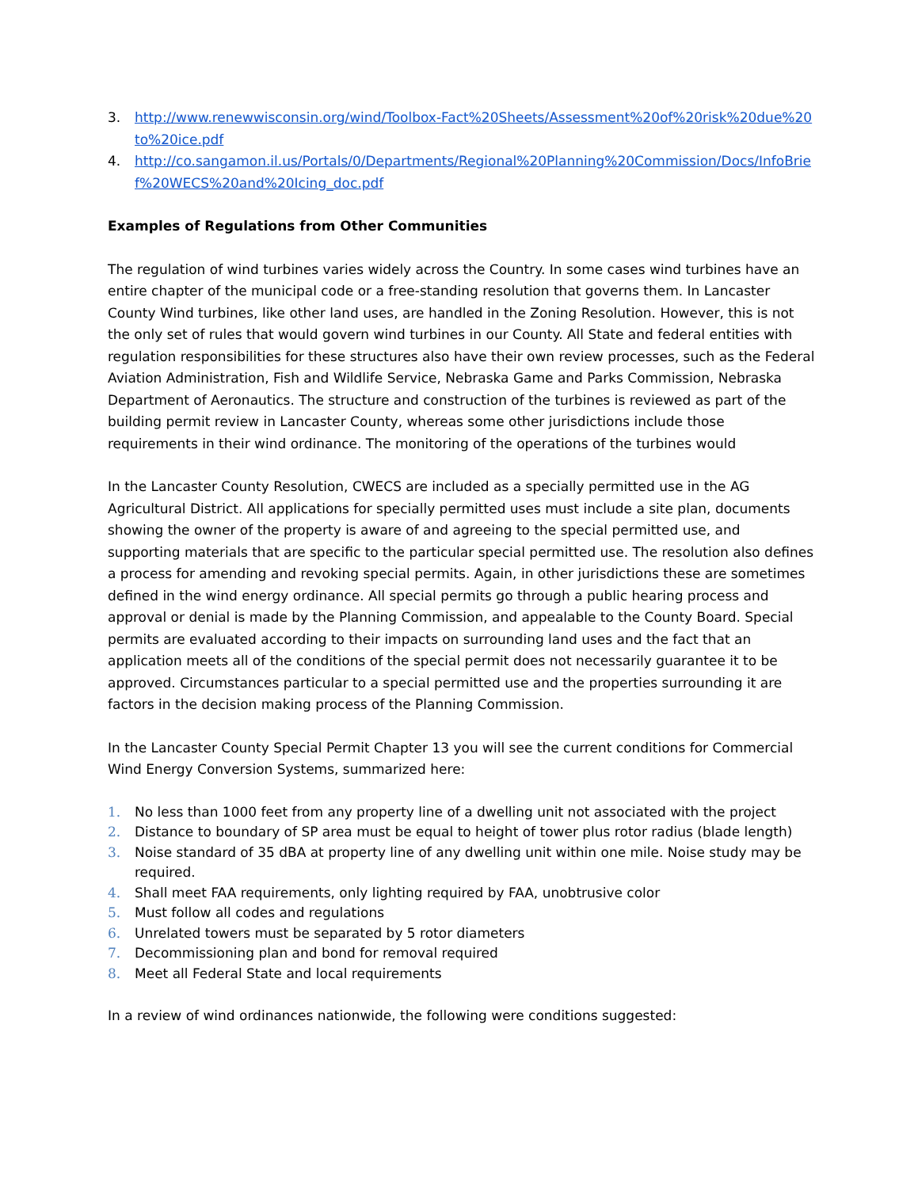3. http://www.renewwisconsin.org/wind/Toolbox-Fact%20Sheets/Assessment%20of%20risk%20due%20to%20ice.pdf
4. http://co.sangamon.il.us/Portals/0/Departments/Regional%20Planning%20Commission/Docs/InfoBrief%20WECS%20and%20Icing_doc.pdf
Examples of Regulations from Other Communities
The regulation of wind turbines varies widely across the Country. In some cases wind turbines have an entire chapter of the municipal code or a free-standing resolution that governs them. In Lancaster County Wind turbines, like other land uses, are handled in the Zoning Resolution. However, this is not the only set of rules that would govern wind turbines in our County. All State and federal entities with regulation responsibilities for these structures also have their own review processes, such as the Federal Aviation Administration, Fish and Wildlife Service, Nebraska Game and Parks Commission, Nebraska Department of Aeronautics. The structure and construction of the turbines is reviewed as part of the building permit review in Lancaster County, whereas some other jurisdictions include those requirements in their wind ordinance. The monitoring of the operations of the turbines would
In the Lancaster County Resolution, CWECS are included as a specially permitted use in the AG Agricultural District. All applications for specially permitted uses must include a site plan, documents showing the owner of the property is aware of and agreeing to the special permitted use, and supporting materials that are specific to the particular special permitted use. The resolution also defines a process for amending and revoking special permits. Again, in other jurisdictions these are sometimes defined in the wind energy ordinance. All special permits go through a public hearing process and approval or denial is made by the Planning Commission, and appealable to the County Board. Special permits are evaluated according to their impacts on surrounding land uses and the fact that an application meets all of the conditions of the special permit does not necessarily guarantee it to be approved. Circumstances particular to a special permitted use and the properties surrounding it are factors in the decision making process of the Planning Commission.
In the Lancaster County Special Permit Chapter 13 you will see the current conditions for Commercial Wind Energy Conversion Systems, summarized here:
1. No less than 1000 feet from any property line of a dwelling unit not associated with the project
2. Distance to boundary of SP area must be equal to height of tower plus rotor radius (blade length)
3. Noise standard of 35 dBA at property line of any dwelling unit within one mile. Noise study may be required.
4. Shall meet FAA requirements, only lighting required by FAA, unobtrusive color
5. Must follow all codes and regulations
6. Unrelated towers must be separated by 5 rotor diameters
7. Decommissioning plan and bond for removal required
8. Meet all Federal State and local requirements
In a review of wind ordinances nationwide, the following were conditions suggested: